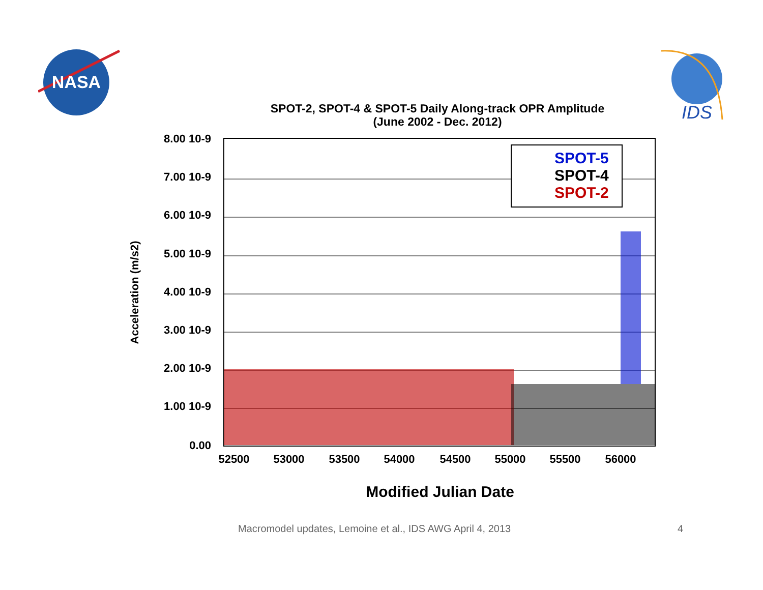NASA
IDS
SPOT-2, SPOT-4 & SPOT-5 Daily Along-track OPR Amplitude
(June 2002 - Dec. 2012)
8.00 10-9
7.00 10-9
6.00 10-9
5.00 10-9
4.00 10-9
3.00 10-9
2.00 10-9
1.00 10-9
0.00
52500
53000
53500
54000
54500
55000
55500
56000
Modified Julian Date
Acceleration (m/s2)
SPOT-5
SPOT-4
SPOT-2
Macromodel updates, Lemoine et al., IDS AWG April 4, 2013
4